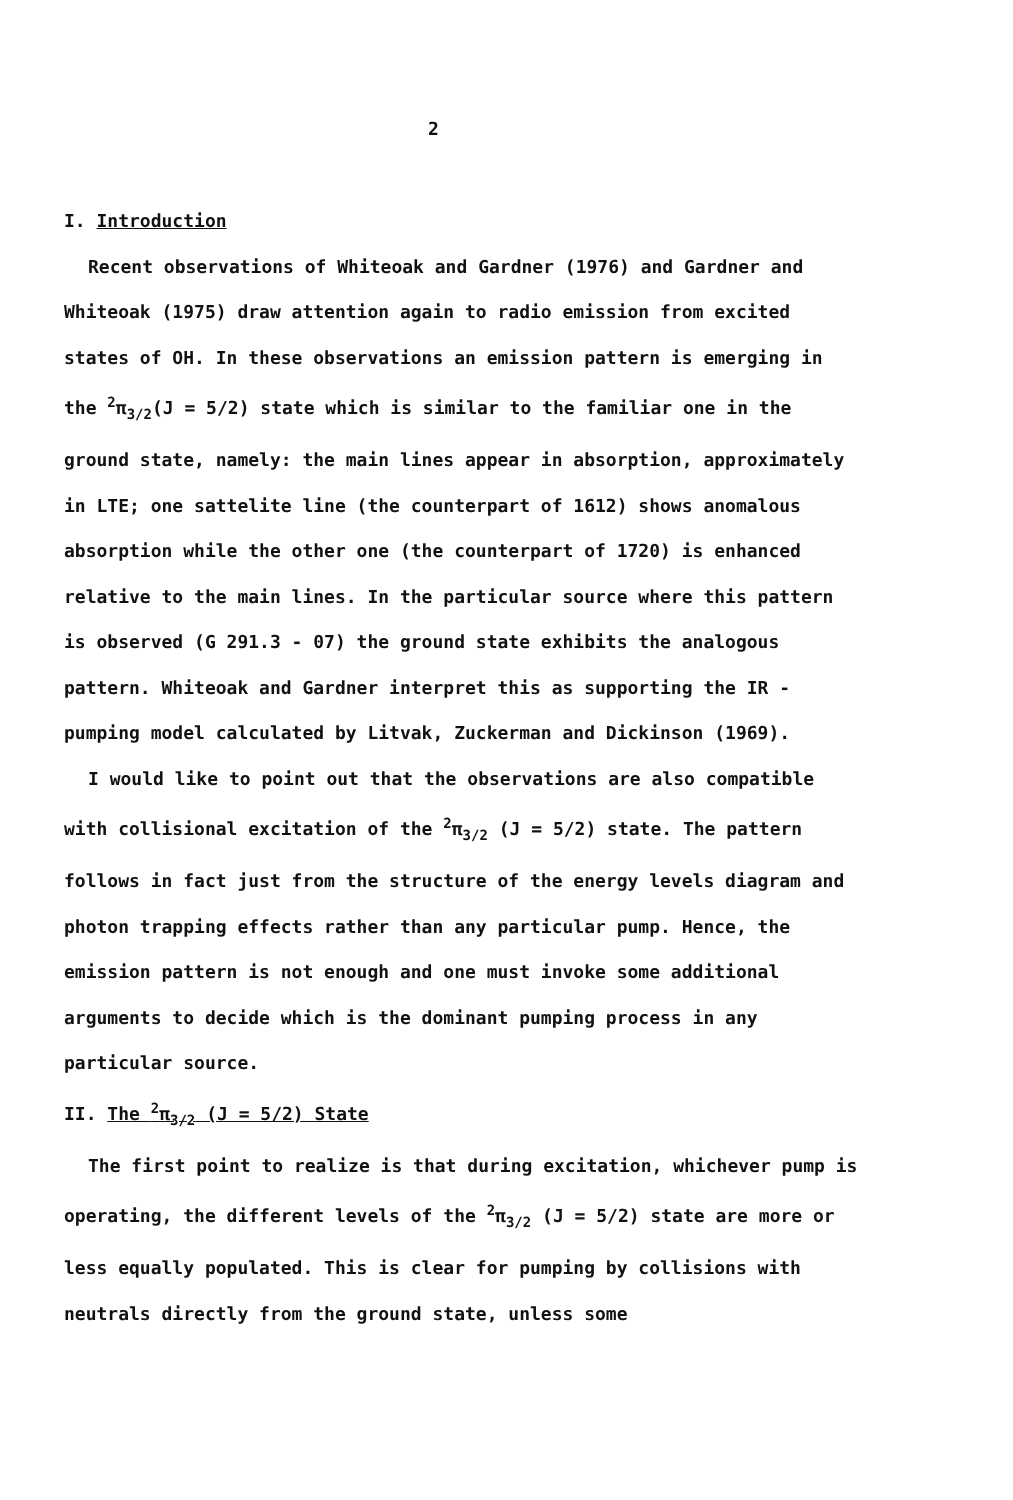2
I. Introduction
Recent observations of Whiteoak and Gardner (1976) and Gardner and Whiteoak (1975) draw attention again to radio emission from excited states of OH. In these observations an emission pattern is emerging in the <sup>2</sup>π<sub>3/2</sub>(J = 5/2) state which is similar to the familiar one in the ground state, namely: the main lines appear in absorption, approximately in LTE; one sattelite line (the counterpart of 1612) shows anomalous absorption while the other one (the counterpart of 1720) is enhanced relative to the main lines. In the particular source where this pattern is observed (G 291.3 - 07) the ground state exhibits the analogous pattern. Whiteoak and Gardner interpret this as supporting the IR - pumping model calculated by Litvak, Zuckerman and Dickinson (1969).
I would like to point out that the observations are also compatible with collisional excitation of the <sup>2</sup>π<sub>3/2</sub> (J = 5/2) state. The pattern follows in fact just from the structure of the energy levels diagram and photon trapping effects rather than any particular pump. Hence, the emission pattern is not enough and one must invoke some additional arguments to decide which is the dominant pumping process in any particular source.
II. The <sup>2</sup>π<sub>3/2</sub> (J = 5/2) State
The first point to realize is that during excitation, whichever pump is operating, the different levels of the <sup>2</sup>π<sub>3/2</sub> (J = 5/2) state are more or less equally populated. This is clear for pumping by collisions with neutrals directly from the ground state, unless some